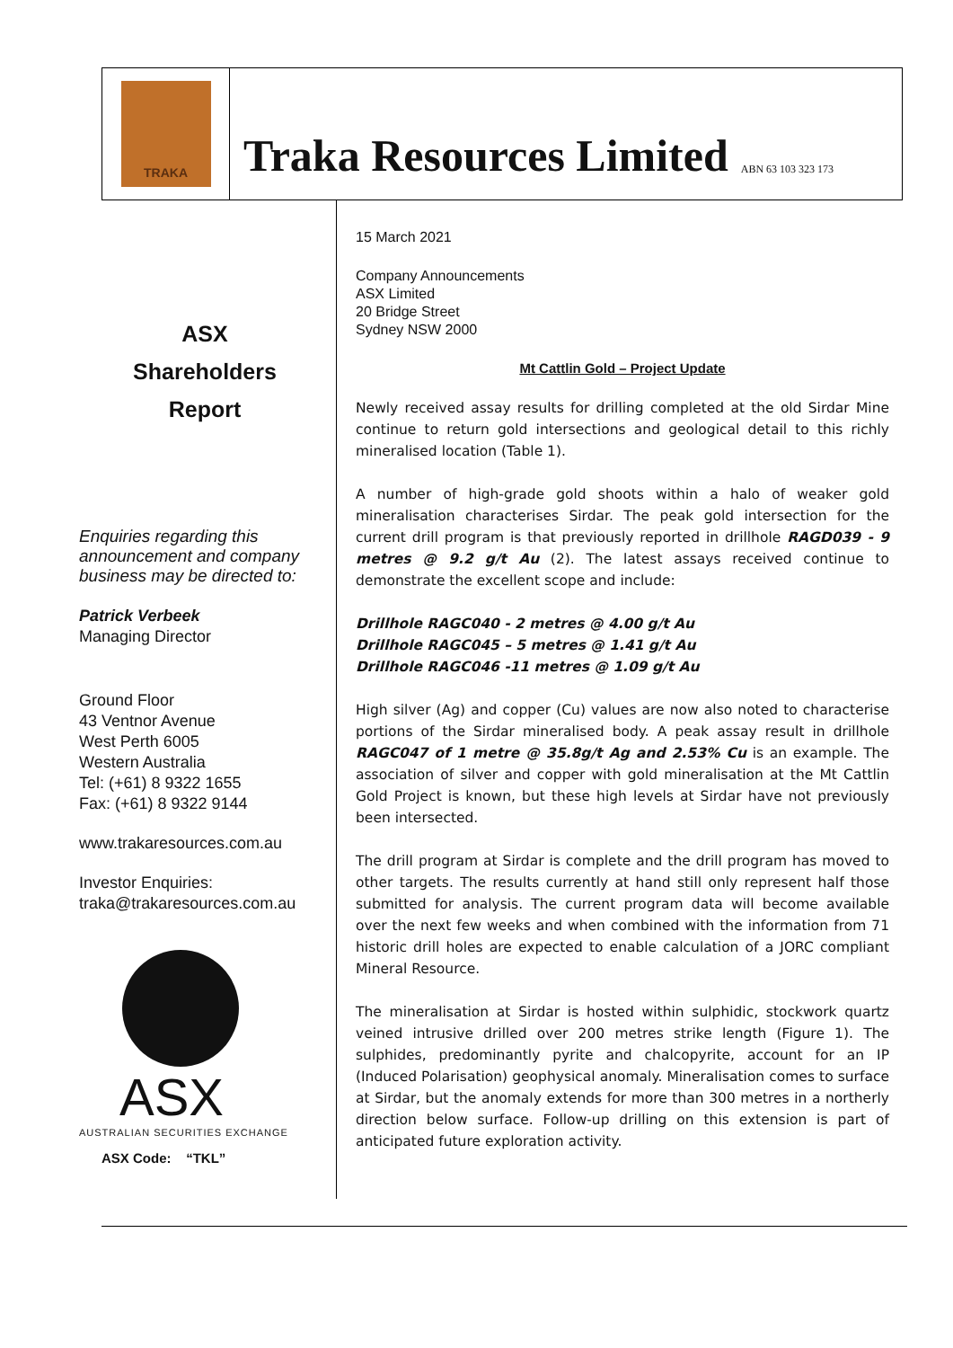TRAKA
Traka Resources Limited ABN 63 103 323 173
ASX
Shareholders
Report
Enquiries regarding this announcement and company business may be directed to:
Patrick Verbeek
Managing Director
Ground Floor
43 Ventnor Avenue
West Perth 6005
Western Australia
Tel: (+61) 8 9322 1655
Fax: (+61) 8 9322 9144
www.trakaresources.com.au
Investor Enquiries:
traka@trakaresources.com.au
ASX
AUSTRALIAN SECURITIES EXCHANGE
ASX Code: “TKL”
15 March 2021
Company Announcements
ASX Limited
20 Bridge Street
Sydney NSW 2000
Mt Cattlin Gold – Project Update
Newly received assay results for drilling completed at the old Sirdar Mine continue to return gold intersections and geological detail to this richly mineralised location (Table 1).
A number of high-grade gold shoots within a halo of weaker gold mineralisation characterises Sirdar. The peak gold intersection for the current drill program is that previously reported in drillhole RAGD039 - 9 metres @ 9.2 g/t Au (2). The latest assays received continue to demonstrate the excellent scope and include:
Drillhole RAGC040 - 2 metres @ 4.00 g/t Au
Drillhole RAGC045 – 5 metres @ 1.41 g/t Au
Drillhole RAGC046 -11 metres @ 1.09 g/t Au
High silver (Ag) and copper (Cu) values are now also noted to characterise portions of the Sirdar mineralised body. A peak assay result in drillhole RAGC047 of 1 metre @ 35.8g/t Ag and 2.53% Cu is an example. The association of silver and copper with gold mineralisation at the Mt Cattlin Gold Project is known, but these high levels at Sirdar have not previously been intersected.
The drill program at Sirdar is complete and the drill program has moved to other targets. The results currently at hand still only represent half those submitted for analysis. The current program data will become available over the next few weeks and when combined with the information from 71 historic drill holes are expected to enable calculation of a JORC compliant Mineral Resource.
The mineralisation at Sirdar is hosted within sulphidic, stockwork quartz veined intrusive drilled over 200 metres strike length (Figure 1). The sulphides, predominantly pyrite and chalcopyrite, account for an IP (Induced Polarisation) geophysical anomaly. Mineralisation comes to surface at Sirdar, but the anomaly extends for more than 300 metres in a northerly direction below surface. Follow-up drilling on this extension is part of anticipated future exploration activity.